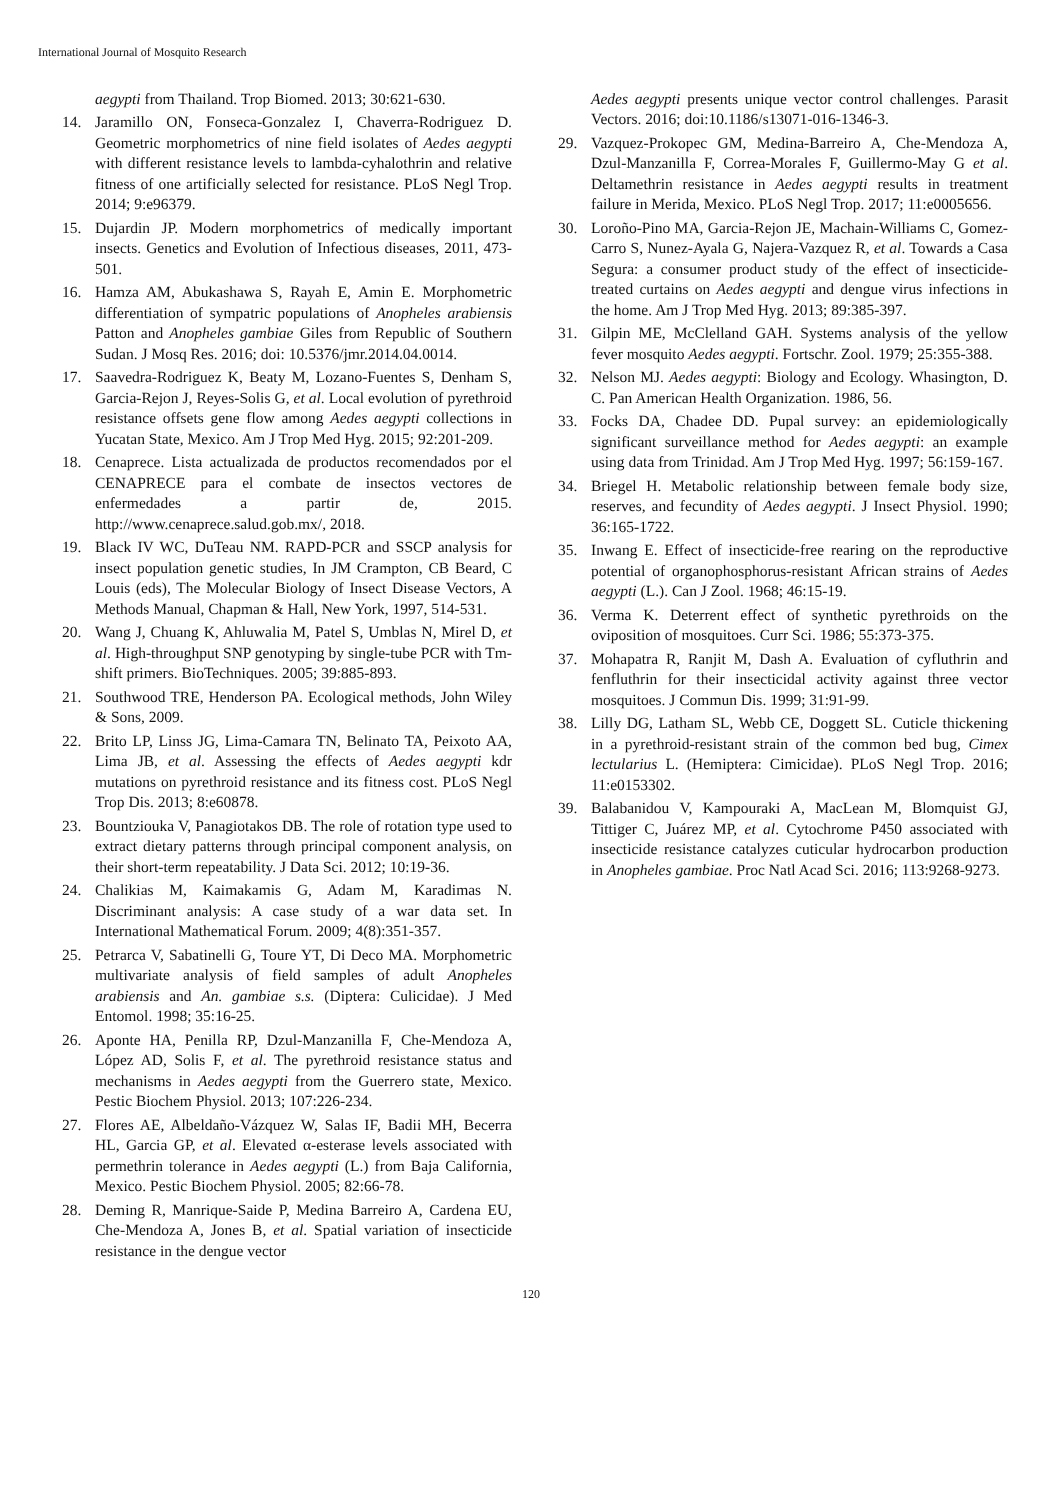International Journal of Mosquito Research
aegypti from Thailand. Trop Biomed. 2013; 30:621-630.
14. Jaramillo ON, Fonseca-Gonzalez I, Chaverra-Rodriguez D. Geometric morphometrics of nine field isolates of Aedes aegypti with different resistance levels to lambda-cyhalothrin and relative fitness of one artificially selected for resistance. PLoS Negl Trop. 2014; 9:e96379.
15. Dujardin JP. Modern morphometrics of medically important insects. Genetics and Evolution of Infectious diseases, 2011, 473-501.
16. Hamza AM, Abukashawa S, Rayah E, Amin E. Morphometric differentiation of sympatric populations of Anopheles arabiensis Patton and Anopheles gambiae Giles from Republic of Southern Sudan. J Mosq Res. 2016; doi: 10.5376/jmr.2014.04.0014.
17. Saavedra-Rodriguez K, Beaty M, Lozano-Fuentes S, Denham S, Garcia-Rejon J, Reyes-Solis G, et al. Local evolution of pyrethroid resistance offsets gene flow among Aedes aegypti collections in Yucatan State, Mexico. Am J Trop Med Hyg. 2015; 92:201-209.
18. Cenaprece. Lista actualizada de productos recomendados por el CENAPRECE para el combate de insectos vectores de enfermedades a partir de, 2015. http://www.cenaprece.salud.gob.mx/, 2018.
19. Black IV WC, DuTeau NM. RAPD-PCR and SSCP analysis for insect population genetic studies, In JM Crampton, CB Beard, C Louis (eds), The Molecular Biology of Insect Disease Vectors, A Methods Manual, Chapman & Hall, New York, 1997, 514-531.
20. Wang J, Chuang K, Ahluwalia M, Patel S, Umblas N, Mirel D, et al. High-throughput SNP genotyping by single-tube PCR with Tm-shift primers. BioTechniques. 2005; 39:885-893.
21. Southwood TRE, Henderson PA. Ecological methods, John Wiley & Sons, 2009.
22. Brito LP, Linss JG, Lima-Camara TN, Belinato TA, Peixoto AA, Lima JB, et al. Assessing the effects of Aedes aegypti kdr mutations on pyrethroid resistance and its fitness cost. PLoS Negl Trop Dis. 2013; 8:e60878.
23. Bountziouka V, Panagiotakos DB. The role of rotation type used to extract dietary patterns through principal component analysis, on their short-term repeatability. J Data Sci. 2012; 10:19-36.
24. Chalikias M, Kaimakamis G, Adam M, Karadimas N. Discriminant analysis: A case study of a war data set. In International Mathematical Forum. 2009; 4(8):351-357.
25. Petrarca V, Sabatinelli G, Toure YT, Di Deco MA. Morphometric multivariate analysis of field samples of adult Anopheles arabiensis and An. gambiae s.s. (Diptera: Culicidae). J Med Entomol. 1998; 35:16-25.
26. Aponte HA, Penilla RP, Dzul-Manzanilla F, Che-Mendoza A, López AD, Solis F, et al. The pyrethroid resistance status and mechanisms in Aedes aegypti from the Guerrero state, Mexico. Pestic Biochem Physiol. 2013; 107:226-234.
27. Flores AE, Albeldaño-Vázquez W, Salas IF, Badii MH, Becerra HL, Garcia GP, et al. Elevated α-esterase levels associated with permethrin tolerance in Aedes aegypti (L.) from Baja California, Mexico. Pestic Biochem Physiol. 2005; 82:66-78.
28. Deming R, Manrique-Saide P, Medina Barreiro A, Cardena EU, Che-Mendoza A, Jones B, et al. Spatial variation of insecticide resistance in the dengue vector
Aedes aegypti presents unique vector control challenges. Parasit Vectors. 2016; doi:10.1186/s13071-016-1346-3.
29. Vazquez-Prokopec GM, Medina-Barreiro A, Che-Mendoza A, Dzul-Manzanilla F, Correa-Morales F, Guillermo-May G et al. Deltamethrin resistance in Aedes aegypti results in treatment failure in Merida, Mexico. PLoS Negl Trop. 2017; 11:e0005656.
30. Loroño-Pino MA, Garcia-Rejon JE, Machain-Williams C, Gomez-Carro S, Nunez-Ayala G, Najera-Vazquez R, et al. Towards a Casa Segura: a consumer product study of the effect of insecticide-treated curtains on Aedes aegypti and dengue virus infections in the home. Am J Trop Med Hyg. 2013; 89:385-397.
31. Gilpin ME, McClelland GAH. Systems analysis of the yellow fever mosquito Aedes aegypti. Fortschr. Zool. 1979; 25:355-388.
32. Nelson MJ. Aedes aegypti: Biology and Ecology. Whasington, D. C. Pan American Health Organization. 1986, 56.
33. Focks DA, Chadee DD. Pupal survey: an epidemiologically significant surveillance method for Aedes aegypti: an example using data from Trinidad. Am J Trop Med Hyg. 1997; 56:159-167.
34. Briegel H. Metabolic relationship between female body size, reserves, and fecundity of Aedes aegypti. J Insect Physiol. 1990; 36:165-1722.
35. Inwang E. Effect of insecticide-free rearing on the reproductive potential of organophosphorus-resistant African strains of Aedes aegypti (L.). Can J Zool. 1968; 46:15-19.
36. Verma K. Deterrent effect of synthetic pyrethroids on the oviposition of mosquitoes. Curr Sci. 1986; 55:373-375.
37. Mohapatra R, Ranjit M, Dash A. Evaluation of cyfluthrin and fenfluthrin for their insecticidal activity against three vector mosquitoes. J Commun Dis. 1999; 31:91-99.
38. Lilly DG, Latham SL, Webb CE, Doggett SL. Cuticle thickening in a pyrethroid-resistant strain of the common bed bug, Cimex lectularius L. (Hemiptera: Cimicidae). PLoS Negl Trop. 2016; 11:e0153302.
39. Balabanidou V, Kampouraki A, MacLean M, Blomquist GJ, Tittiger C, Juárez MP, et al. Cytochrome P450 associated with insecticide resistance catalyzes cuticular hydrocarbon production in Anopheles gambiae. Proc Natl Acad Sci. 2016; 113:9268-9273.
120